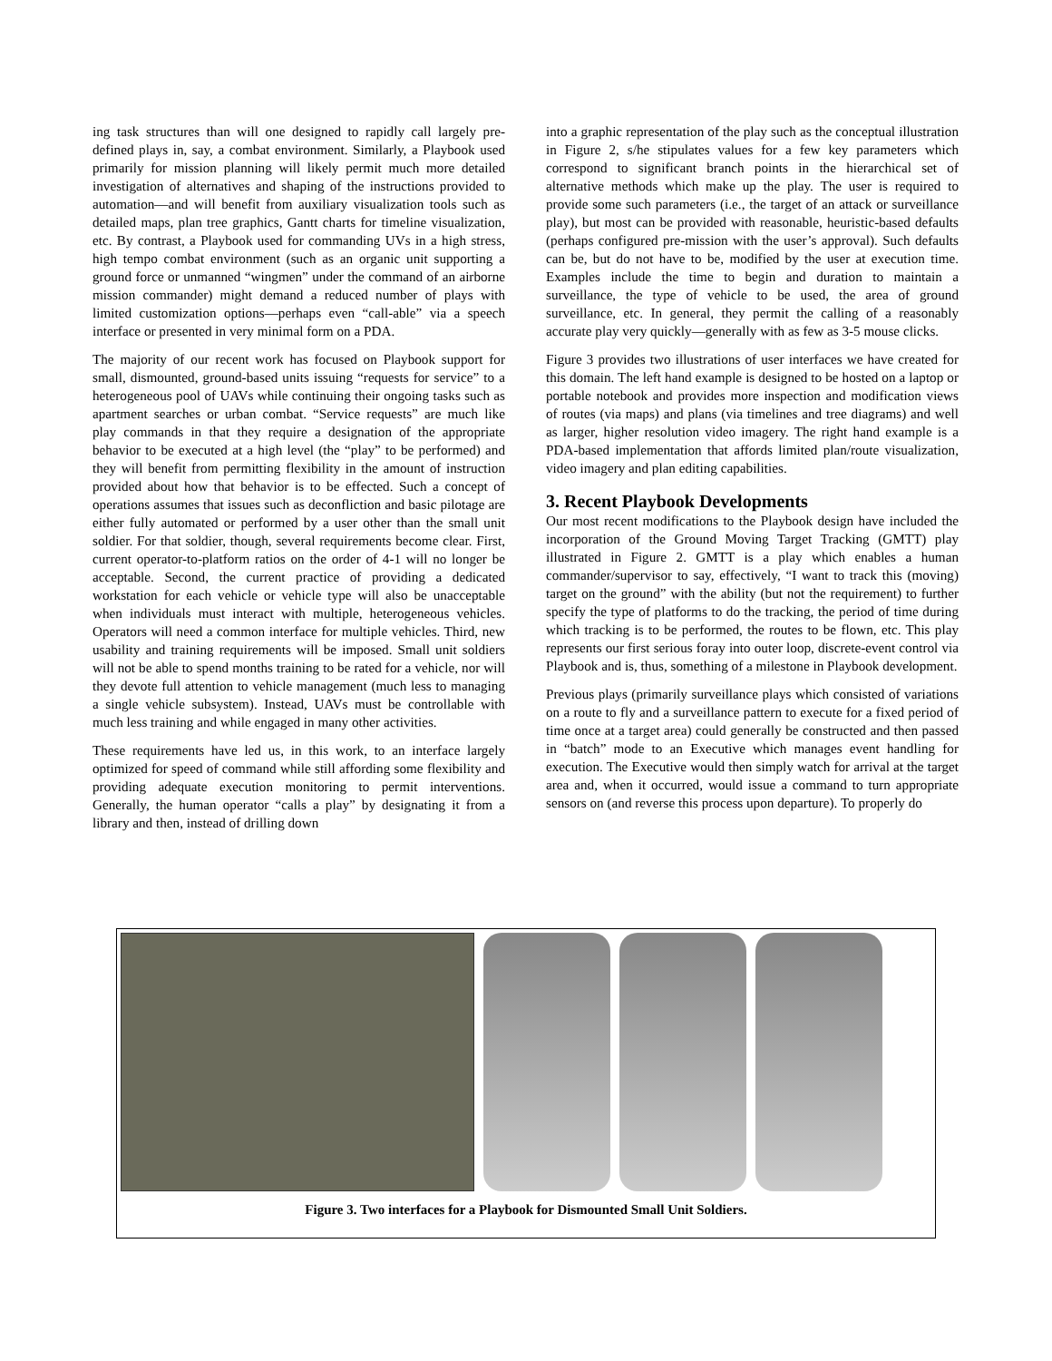ing task structures than will one designed to rapidly call largely pre-defined plays in, say, a combat environment. Similarly, a Playbook used primarily for mission planning will likely permit much more detailed investigation of alternatives and shaping of the instructions provided to automation—and will benefit from auxiliary visualization tools such as detailed maps, plan tree graphics, Gantt charts for timeline visualization, etc. By contrast, a Playbook used for commanding UVs in a high stress, high tempo combat environment (such as an organic unit supporting a ground force or unmanned “wingmen” under the command of an airborne mission commander) might demand a reduced number of plays with limited customization options—perhaps even “call-able” via a speech interface or presented in very minimal form on a PDA.
The majority of our recent work has focused on Playbook support for small, dismounted, ground-based units issuing “requests for service” to a heterogeneous pool of UAVs while continuing their ongoing tasks such as apartment searches or urban combat. “Service requests” are much like play commands in that they require a designation of the appropriate behavior to be executed at a high level (the “play” to be performed) and they will benefit from permitting flexibility in the amount of instruction provided about how that behavior is to be effected. Such a concept of operations assumes that issues such as deconfliction and basic pilotage are either fully automated or performed by a user other than the small unit soldier. For that soldier, though, several requirements become clear. First, current operator-to-platform ratios on the order of 4-1 will no longer be acceptable. Second, the current practice of providing a dedicated workstation for each vehicle or vehicle type will also be unacceptable when individuals must interact with multiple, heterogeneous vehicles. Operators will need a common interface for multiple vehicles. Third, new usability and training requirements will be imposed. Small unit soldiers will not be able to spend months training to be rated for a vehicle, nor will they devote full attention to vehicle management (much less to managing a single vehicle subsystem). Instead, UAVs must be controllable with much less training and while engaged in many other activities.
These requirements have led us, in this work, to an interface largely optimized for speed of command while still affording some flexibility and providing adequate execution monitoring to permit interventions. Generally, the human operator “calls a play” by designating it from a library and then, instead of drilling down
into a graphic representation of the play such as the conceptual illustration in Figure 2, s/he stipulates values for a few key parameters which correspond to significant branch points in the hierarchical set of alternative methods which make up the play. The user is required to provide some such parameters (i.e., the target of an attack or surveillance play), but most can be provided with reasonable, heuristic-based defaults (perhaps configured pre-mission with the user’s approval). Such defaults can be, but do not have to be, modified by the user at execution time. Examples include the time to begin and duration to maintain a surveillance, the type of vehicle to be used, the area of ground surveillance, etc. In general, they permit the calling of a reasonably accurate play very quickly—generally with as few as 3-5 mouse clicks.
Figure 3 provides two illustrations of user interfaces we have created for this domain. The left hand example is designed to be hosted on a laptop or portable notebook and provides more inspection and modification views of routes (via maps) and plans (via timelines and tree diagrams) and well as larger, higher resolution video imagery. The right hand example is a PDA-based implementation that affords limited plan/route visualization, video imagery and plan editing capabilities.
3. Recent Playbook Developments
Our most recent modifications to the Playbook design have included the incorporation of the Ground Moving Target Tracking (GMTT) play illustrated in Figure 2. GMTT is a play which enables a human commander/supervisor to say, effectively, “I want to track this (moving) target on the ground” with the ability (but not the requirement) to further specify the type of platforms to do the tracking, the period of time during which tracking is to be performed, the routes to be flown, etc. This play represents our first serious foray into outer loop, discrete-event control via Playbook and is, thus, something of a milestone in Playbook development.
Previous plays (primarily surveillance plays which consisted of variations on a route to fly and a surveillance pattern to execute for a fixed period of time once at a target area) could generally be constructed and then passed in “batch” mode to an Executive which manages event handling for execution. The Executive would then simply watch for arrival at the target area and, when it occurred, would issue a command to turn appropriate sensors on (and reverse this process upon departure). To properly do
Figure 3. Two interfaces for a Playbook for Dismounted Small Unit Soldiers.